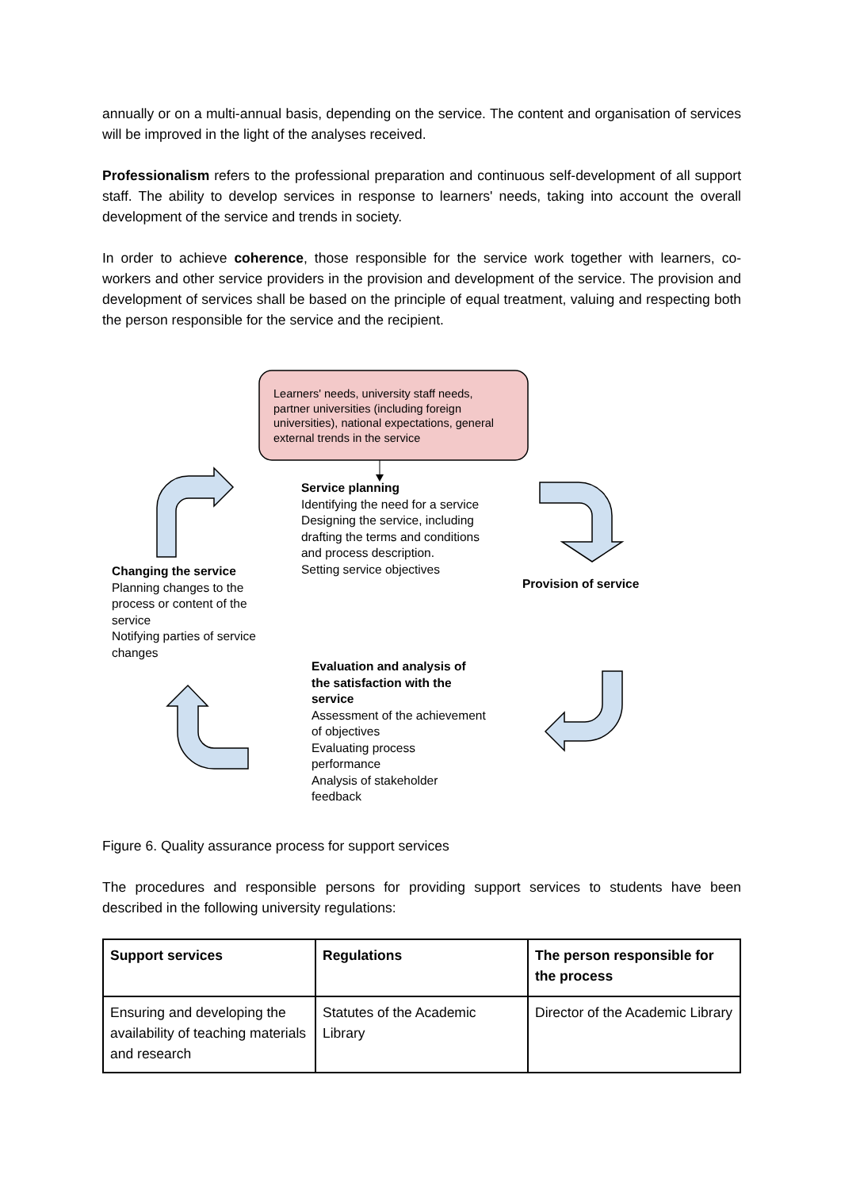annually or on a multi-annual basis, depending on the service. The content and organisation of services will be improved in the light of the analyses received.
Professionalism refers to the professional preparation and continuous self-development of all support staff. The ability to develop services in response to learners' needs, taking into account the overall development of the service and trends in society.
In order to achieve coherence, those responsible for the service work together with learners, co-workers and other service providers in the provision and development of the service. The provision and development of services shall be based on the principle of equal treatment, valuing and respecting both the person responsible for the service and the recipient.
Learners' needs, university staff needs, partner universities (including foreign universities), national expectations, general external trends in the service
Service planning
Identifying the need for a service
Designing the service, including drafting the terms and conditions and process description.
Setting service objectives
Changing the service
Planning changes to the process or content of the service
Notifying parties of service changes
Provision of service
Evaluation and analysis of the satisfaction with the service
Assessment of the achievement of objectives
Evaluating process performance
Analysis of stakeholder feedback
Figure 6. Quality assurance process for support services
The procedures and responsible persons for providing support services to students have been described in the following university regulations:
| Support services | Regulations | The person responsible for the process |
| --- | --- | --- |
| Ensuring and developing the availability of teaching materials and research | Statutes of the Academic Library | Director of the Academic Library |